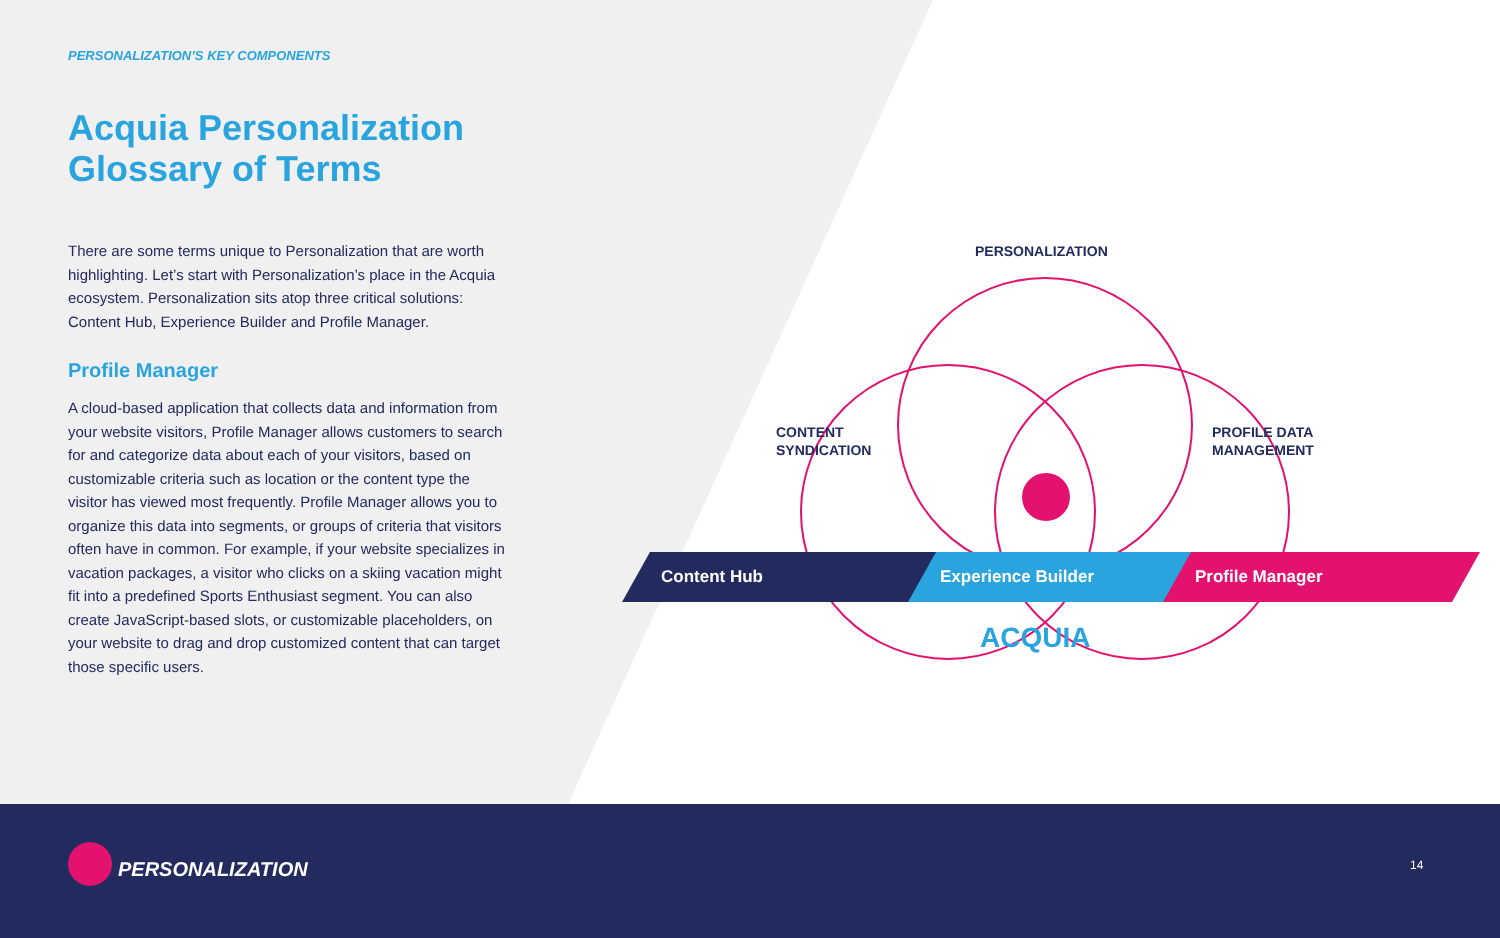PERSONALIZATION’S KEY COMPONENTS
Acquia Personalization Glossary of Terms
There are some terms unique to Personalization that are worth highlighting. Let’s start with Personalization’s place in the Acquia ecosystem. Personalization sits atop three critical solutions: Content Hub, Experience Builder and Profile Manager.
Profile Manager
A cloud-based application that collects data and information from your website visitors, Profile Manager allows customers to search for and categorize data about each of your visitors, based on customizable criteria such as location or the content type the visitor has viewed most frequently. Profile Manager allows you to organize this data into segments, or groups of criteria that visitors often have in common. For example, if your website specializes in vacation packages, a visitor who clicks on a skiing vacation might fit into a predefined Sports Enthusiast segment. You can also create JavaScript-based slots, or customizable placeholders, on your website to drag and drop customized content that can target those specific users.
PERSONALIZATION
CONTENT
SYNDICATION
PROFILE DATA
MANAGEMENT
Content Hub Experience Builder Profile Manager
ACQUIA
PERSONALIZATION 14